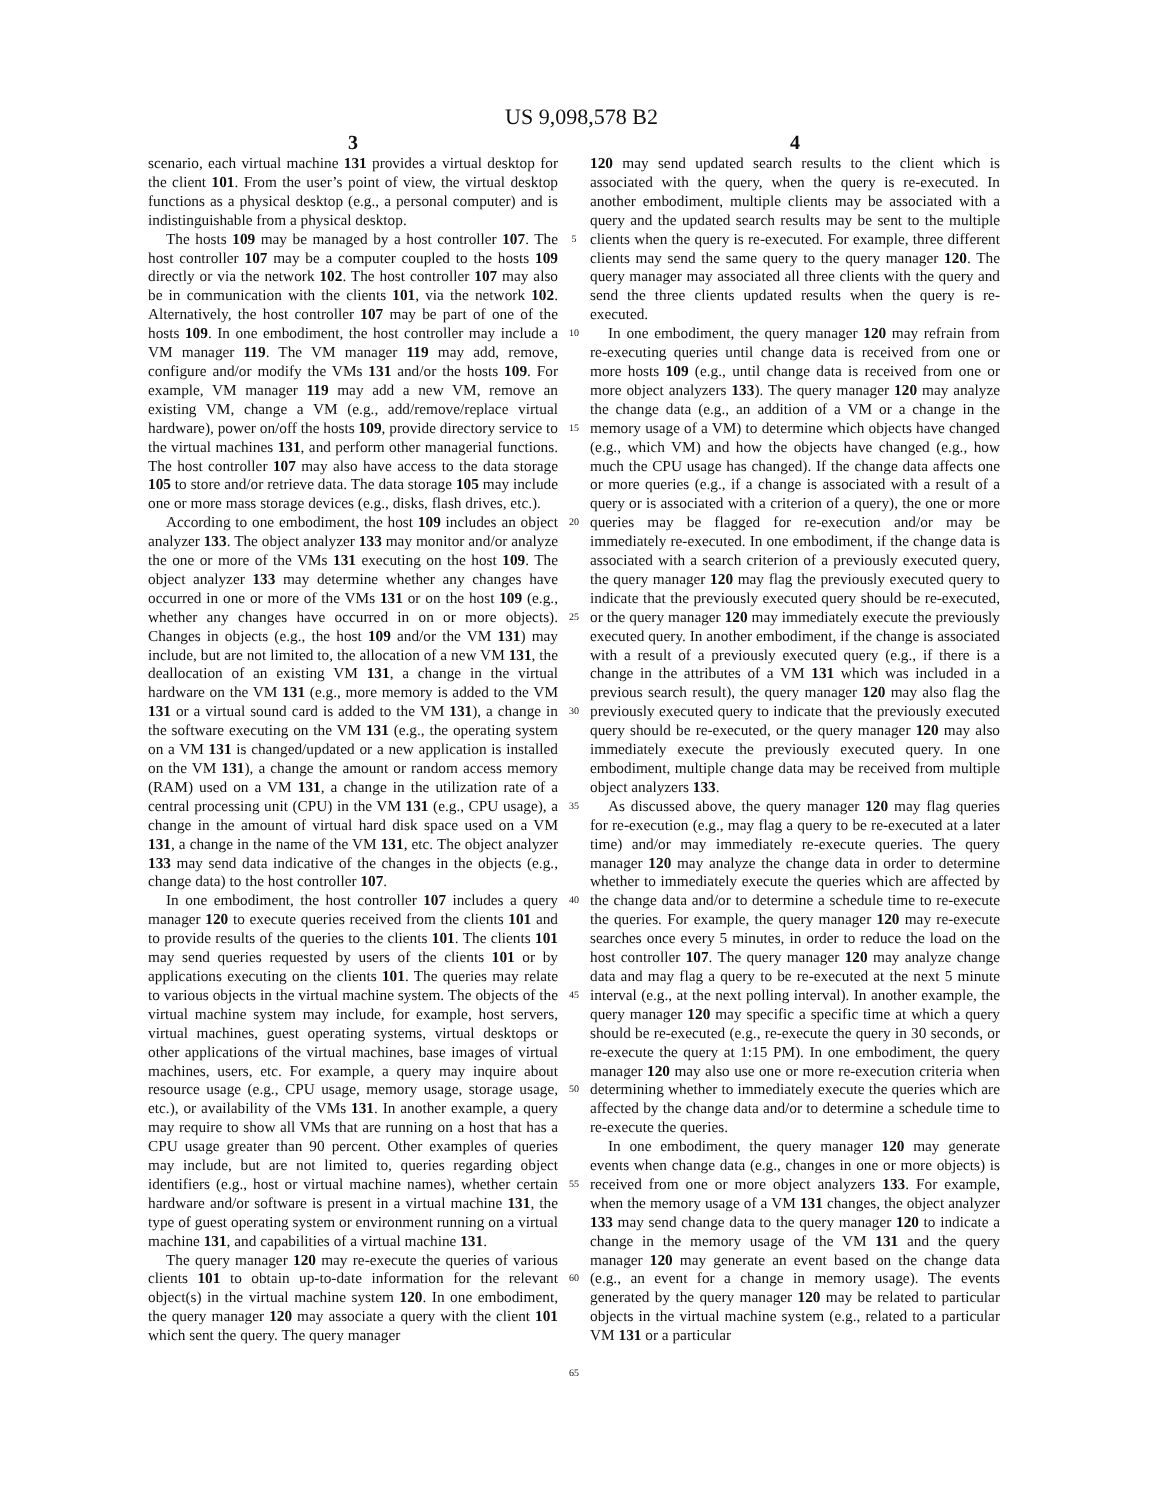US 9,098,578 B2
3
scenario, each virtual machine 131 provides a virtual desktop for the client 101. From the user’s point of view, the virtual desktop functions as a physical desktop (e.g., a personal computer) and is indistinguishable from a physical desktop.
The hosts 109 may be managed by a host controller 107. The host controller 107 may be a computer coupled to the hosts 109 directly or via the network 102. The host controller 107 may also be in communication with the clients 101, via the network 102. Alternatively, the host controller 107 may be part of one of the hosts 109. In one embodiment, the host controller may include a VM manager 119. The VM manager 119 may add, remove, configure and/or modify the VMs 131 and/or the hosts 109. For example, VM manager 119 may add a new VM, remove an existing VM, change a VM (e.g., add/remove/replace virtual hardware), power on/off the hosts 109, provide directory service to the virtual machines 131, and perform other managerial functions. The host controller 107 may also have access to the data storage 105 to store and/or retrieve data. The data storage 105 may include one or more mass storage devices (e.g., disks, flash drives, etc.).
According to one embodiment, the host 109 includes an object analyzer 133. The object analyzer 133 may monitor and/or analyze the one or more of the VMs 131 executing on the host 109. The object analyzer 133 may determine whether any changes have occurred in one or more of the VMs 131 or on the host 109 (e.g., whether any changes have occurred in on or more objects). Changes in objects (e.g., the host 109 and/or the VM 131) may include, but are not limited to, the allocation of a new VM 131, the deallocation of an existing VM 131, a change in the virtual hardware on the VM 131 (e.g., more memory is added to the VM 131 or a virtual sound card is added to the VM 131), a change in the software executing on the VM 131 (e.g., the operating system on a VM 131 is changed/updated or a new application is installed on the VM 131), a change the amount or random access memory (RAM) used on a VM 131, a change in the utilization rate of a central processing unit (CPU) in the VM 131 (e.g., CPU usage), a change in the amount of virtual hard disk space used on a VM 131, a change in the name of the VM 131, etc. The object analyzer 133 may send data indicative of the changes in the objects (e.g., change data) to the host controller 107.
In one embodiment, the host controller 107 includes a query manager 120 to execute queries received from the clients 101 and to provide results of the queries to the clients 101. The clients 101 may send queries requested by users of the clients 101 or by applications executing on the clients 101. The queries may relate to various objects in the virtual machine system. The objects of the virtual machine system may include, for example, host servers, virtual machines, guest operating systems, virtual desktops or other applications of the virtual machines, base images of virtual machines, users, etc. For example, a query may inquire about resource usage (e.g., CPU usage, memory usage, storage usage, etc.), or availability of the VMs 131. In another example, a query may require to show all VMs that are running on a host that has a CPU usage greater than 90 percent. Other examples of queries may include, but are not limited to, queries regarding object identifiers (e.g., host or virtual machine names), whether certain hardware and/or software is present in a virtual machine 131, the type of guest operating system or environment running on a virtual machine 131, and capabilities of a virtual machine 131.
The query manager 120 may re-execute the queries of various clients 101 to obtain up-to-date information for the relevant object(s) in the virtual machine system 120. In one embodiment, the query manager 120 may associate a query with the client 101 which sent the query. The query manager
5
10
15
20
25
30
35
40
45
50
55
60
65
4
120 may send updated search results to the client which is associated with the query, when the query is re-executed. In another embodiment, multiple clients may be associated with a query and the updated search results may be sent to the multiple clients when the query is re-executed. For example, three different clients may send the same query to the query manager 120. The query manager may associated all three clients with the query and send the three clients updated results when the query is re-executed.
In one embodiment, the query manager 120 may refrain from re-executing queries until change data is received from one or more hosts 109 (e.g., until change data is received from one or more object analyzers 133). The query manager 120 may analyze the change data (e.g., an addition of a VM or a change in the memory usage of a VM) to determine which objects have changed (e.g., which VM) and how the objects have changed (e.g., how much the CPU usage has changed). If the change data affects one or more queries (e.g., if a change is associated with a result of a query or is associated with a criterion of a query), the one or more queries may be flagged for re-execution and/or may be immediately re-executed. In one embodiment, if the change data is associated with a search criterion of a previously executed query, the query manager 120 may flag the previously executed query to indicate that the previously executed query should be re-executed, or the query manager 120 may immediately execute the previously executed query. In another embodiment, if the change is associated with a result of a previously executed query (e.g., if there is a change in the attributes of a VM 131 which was included in a previous search result), the query manager 120 may also flag the previously executed query to indicate that the previously executed query should be re-executed, or the query manager 120 may also immediately execute the previously executed query. In one embodiment, multiple change data may be received from multiple object analyzers 133.
As discussed above, the query manager 120 may flag queries for re-execution (e.g., may flag a query to be re-executed at a later time) and/or may immediately re-execute queries. The query manager 120 may analyze the change data in order to determine whether to immediately execute the queries which are affected by the change data and/or to determine a schedule time to re-execute the queries. For example, the query manager 120 may re-execute searches once every 5 minutes, in order to reduce the load on the host controller 107. The query manager 120 may analyze change data and may flag a query to be re-executed at the next 5 minute interval (e.g., at the next polling interval). In another example, the query manager 120 may specific a specific time at which a query should be re-executed (e.g., re-execute the query in 30 seconds, or re-execute the query at 1:15 PM). In one embodiment, the query manager 120 may also use one or more re-execution criteria when determining whether to immediately execute the queries which are affected by the change data and/or to determine a schedule time to re-execute the queries.
In one embodiment, the query manager 120 may generate events when change data (e.g., changes in one or more objects) is received from one or more object analyzers 133. For example, when the memory usage of a VM 131 changes, the object analyzer 133 may send change data to the query manager 120 to indicate a change in the memory usage of the VM 131 and the query manager 120 may generate an event based on the change data (e.g., an event for a change in memory usage). The events generated by the query manager 120 may be related to particular objects in the virtual machine system (e.g., related to a particular VM 131 or a particular